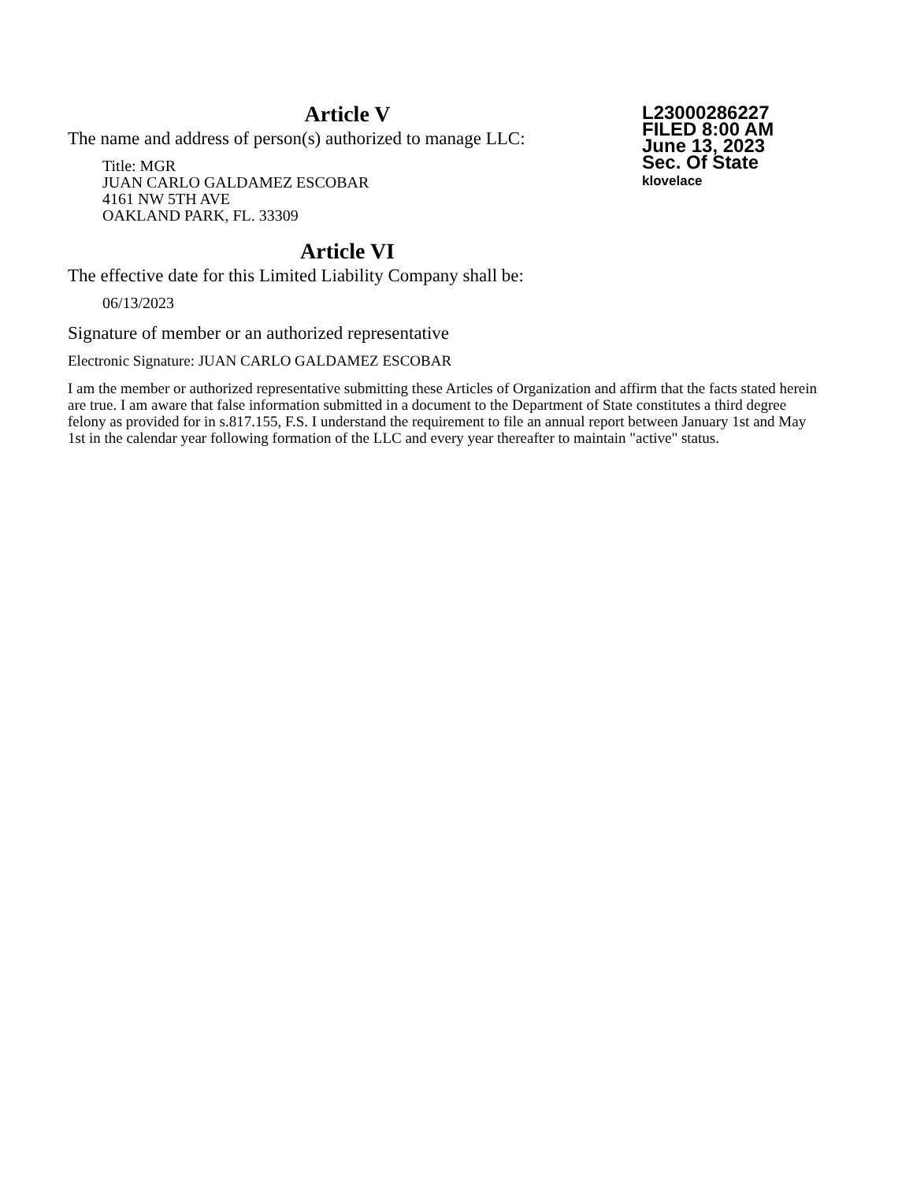L23000286227
FILED 8:00 AM
June 13, 2023
Sec. Of State
klovelace
Article V
The name and address of person(s) authorized to manage LLC:
Title: MGR
JUAN CARLO GALDAMEZ ESCOBAR
4161 NW 5TH AVE
OAKLAND PARK, FL. 33309
Article VI
The effective date for this Limited Liability Company shall be:
06/13/2023
Signature of member or an authorized representative
Electronic Signature: JUAN CARLO GALDAMEZ ESCOBAR
I am the member or authorized representative submitting these Articles of Organization and affirm that the facts stated herein are true. I am aware that false information submitted in a document to the Department of State constitutes a third degree felony as provided for in s.817.155, F.S. I understand the requirement to file an annual report between January 1st and May 1st in the calendar year following formation of the LLC and every year thereafter to maintain "active" status.